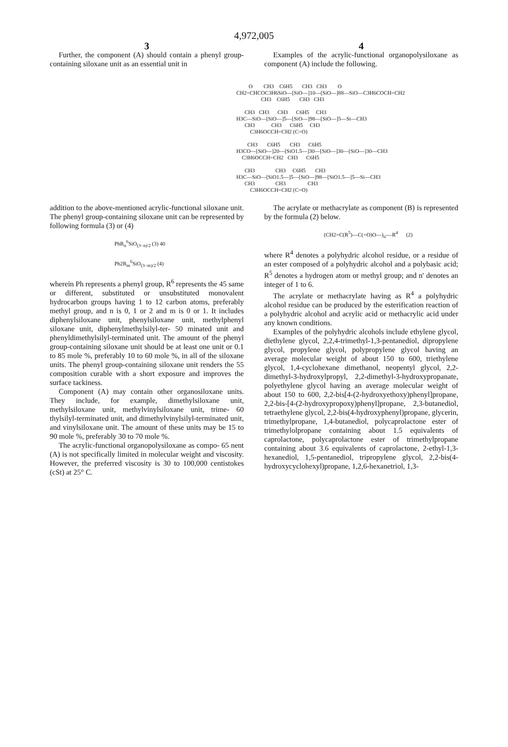4,972,005
3
Further, the component (A) should contain a phenyl group-containing siloxane unit as an essential unit in
4
Examples of the acrylic-functional organopolysiloxane as component (A) include the following.
O CH3 C6H5 CH3 CH3 O CH2=CHCOC3H6SiO—[SiO—]10—[SiO—]88—SiO—C3H6COCH=CH2 CH3 C6H5 CH3 CH3 CH3 CH3 CH3 C6H5 CH3 H3C—SiO—[SiO—]5—[SiO—]98—[SiO—]5—Si—CH3 CH3 CH3 C6H5 CH3 C3H6OCCH=CH2 (C=O) CH3 C6H5 CH3 C6H5 H3CO—[SiO—]20—[SiO1.5—]30—[SiO—]30—[SiO—]30—CH3 C3H6OCCH=CH2 CH3 C6H5 CH3 CH3 C6H5 CH3 H3C—SiO—[SiO1.5—]5—[SiO—]98—[SiO1.5—]5—Si—CH3 CH3 CH3 CH3 C3H6OCCH=CH2 (C=O)
addition to the above-mentioned acrylic-functional siloxane unit. The phenyl group-containing siloxane unit can be represented by following formula (3) or (4)
PhR<sub>n</sub><sup>6</sup>SiO<sub>(3−n)/2</sub> (3) 40
Ph2R<sub>m</sub><sup>6</sup>SiO<sub>(3−m)/2</sub> (4)
wherein Ph represents a phenyl group, R<sup>6</sup> represents the 45 same or different, substituted or unsubstituted monovalent hydrocarbon groups having 1 to 12 carbon atoms, preferably methyl group, and n is 0, 1 or 2 and m is 0 or 1. It includes diphenylsiloxane unit, phenylsiloxane unit, methylphenyl siloxane unit, diphenylmethylsilyl-ter- 50 minated unit and phenyldimethylsilyl-terminated unit. The amount of the phenyl group-containing siloxane unit should be at least one unit or 0.1 to 85 mole %, preferably 10 to 60 mole %, in all of the siloxane units. The phenyl group-containing siloxane unit renders the 55 composition curable with a short exposure and improves the surface tackiness.
Component (A) may contain other organosiloxane units. They include, for example, dimethylsiloxane unit, methylsiloxane unit, methylvinylsiloxane unit, trime- 60 thylsilyl-terminated unit, and dimethylvinylsilyl-terminated unit, and vinylsiloxane unit. The amount of these units may be 15 to 90 mole %, preferably 30 to 70 mole %.
The acrylic-functional organopolysiloxane as compo- 65 nent (A) is not specifically limited in molecular weight and viscosity. However, the preferred viscosity is 30 to 100,000 centistokes (cSt) at 25° C.
The acrylate or methacrylate as component (B) is represented by the formula (2) below.
(CH2=C(R<sup>5</sup>)—C(=O)O—)<sub>n'</sub>—R<sup>4</sup> (2)
where R<sup>4</sup> denotes a polyhydric alcohol residue, or a residue of an ester composed of a polyhydric alcohol and a polybasic acid; R<sup>5</sup> denotes a hydrogen atom or methyl group; and n' denotes an integer of 1 to 6.
The acrylate or methacrylate having as R<sup>4</sup> a polyhydric alcohol residue can be produced by the esterification reaction of a polyhydric alcohol and acrylic acid or methacrylic acid under any known conditions.
Examples of the polyhydric alcohols include ethylene glycol, diethylene glycol, 2,2,4-trimethyl-1,3-pentanediol, dipropylene glycol, propylene glycol, polypropylene glycol having an average molecular weight of about 150 to 600, triethylene glycol, 1,4-cyclohexane dimethanol, neopentyl glycol, 2,2-dimethyl-3-hydroxylpropyl, 2,2-dimethyl-3-hydroxypropanate, polyethylene glycol having an average molecular weight of about 150 to 600, 2,2-bis[4-(2-hydroxyethoxy)phenyl]propane, 2,2-bis-[4-(2-hydroxypropoxy)phenyl]propane, 2,3-butanediol, tetraethylene glycol, 2,2-bis(4-hydroxyphenyl)propane, glycerin, trimethylpropane, 1,4-butanediol, polycaprolactone ester of trimethylolpropane containing about 1.5 equivalents of caprolactone, polycaprolactone ester of trimethylpropane containing about 3.6 equivalents of caprolactone, 2-ethyl-1,3-hexanediol, 1,5-pentanediol, tripropylene glycol, 2,2-bis(4-hydroxycyclohexyl)propane, 1,2,6-hexanetriol, 1,3-